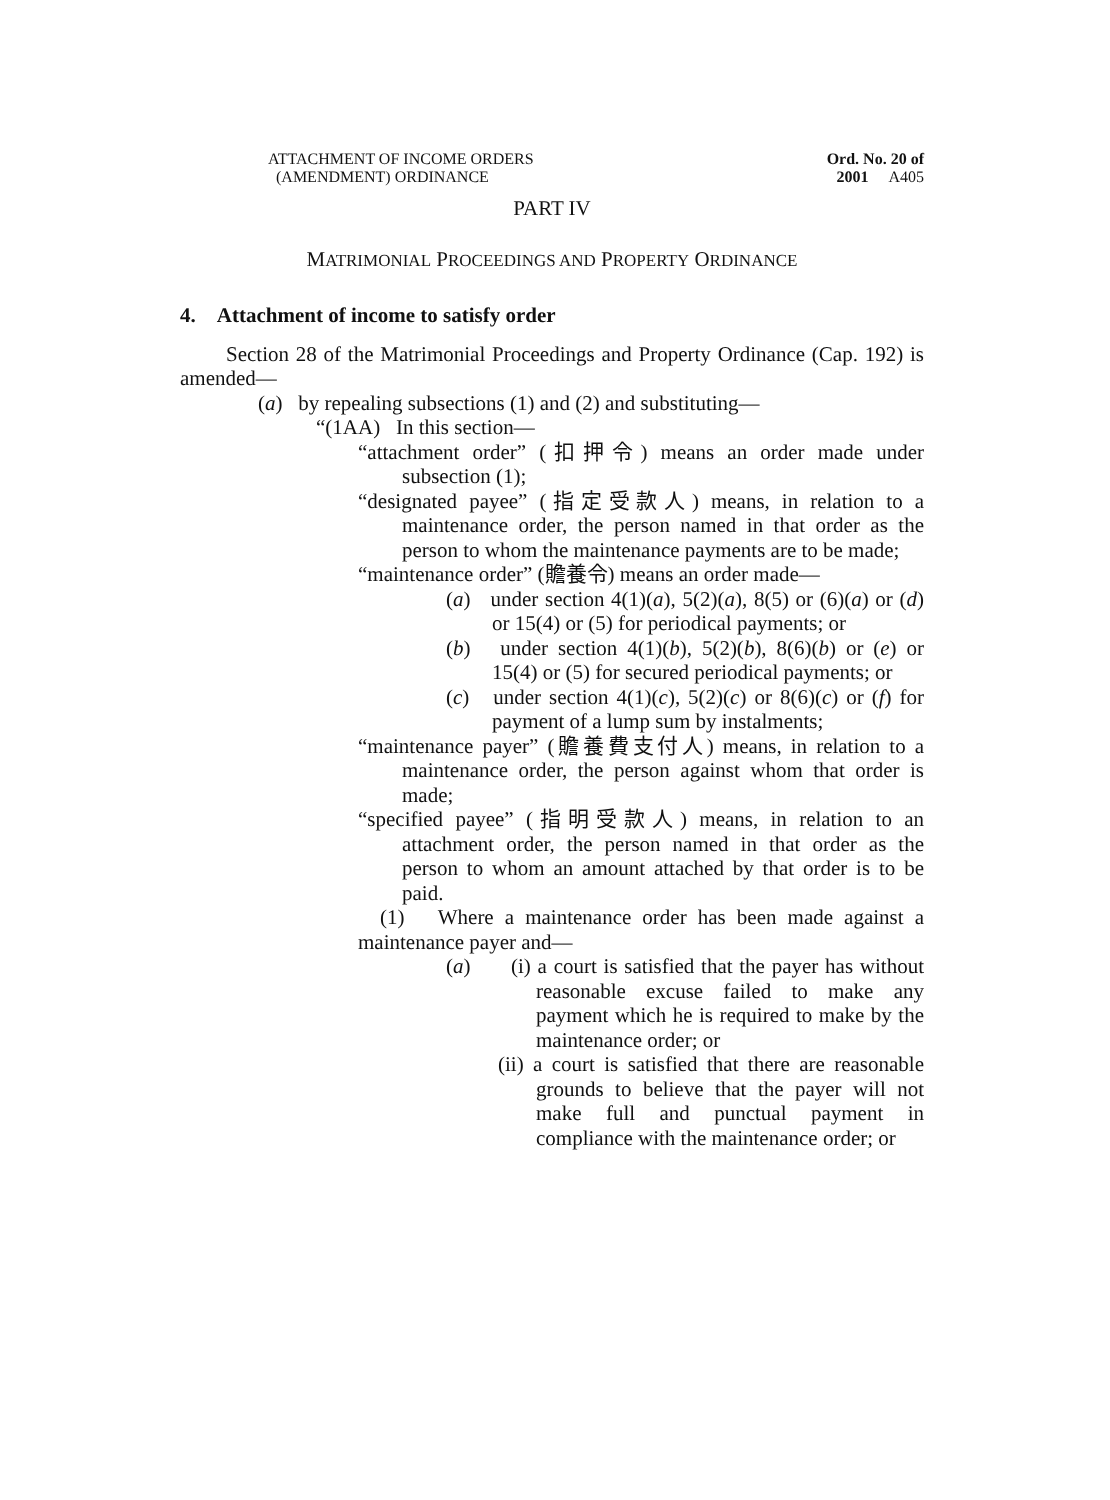ATTACHMENT OF INCOME ORDERS
(AMENDMENT) ORDINANCE
Ord. No. 20 of 2001 A405
PART IV
MATRIMONIAL PROCEEDINGS AND PROPERTY ORDINANCE
4. Attachment of income to satisfy order
Section 28 of the Matrimonial Proceedings and Property Ordinance (Cap. 192) is amended—
(a) by repealing subsections (1) and (2) and substituting—
“(1AA) In this section—
“attachment order” (扣押令) means an order made under subsection (1);
“designated payee” (指定受款人) means, in relation to a maintenance order, the person named in that order as the person to whom the maintenance payments are to be made;
“maintenance order” (贍養令) means an order made—
(a) under section 4(1)(a), 5(2)(a), 8(5) or (6)(a) or (d) or 15(4) or (5) for periodical payments; or
(b) under section 4(1)(b), 5(2)(b), 8(6)(b) or (e) or 15(4) or (5) for secured periodical payments; or
(c) under section 4(1)(c), 5(2)(c) or 8(6)(c) or (f) for payment of a lump sum by instalments;
“maintenance payer” (贍養費支付人) means, in relation to a maintenance order, the person against whom that order is made;
“specified payee” (指明受款人) means, in relation to an attachment order, the person named in that order as the person to whom an amount attached by that order is to be paid.
(1) Where a maintenance order has been made against a maintenance payer and—
(a) (i) a court is satisfied that the payer has without reasonable excuse failed to make any payment which he is required to make by the maintenance order; or
(ii) a court is satisfied that there are reasonable grounds to believe that the payer will not make full and punctual payment in compliance with the maintenance order; or